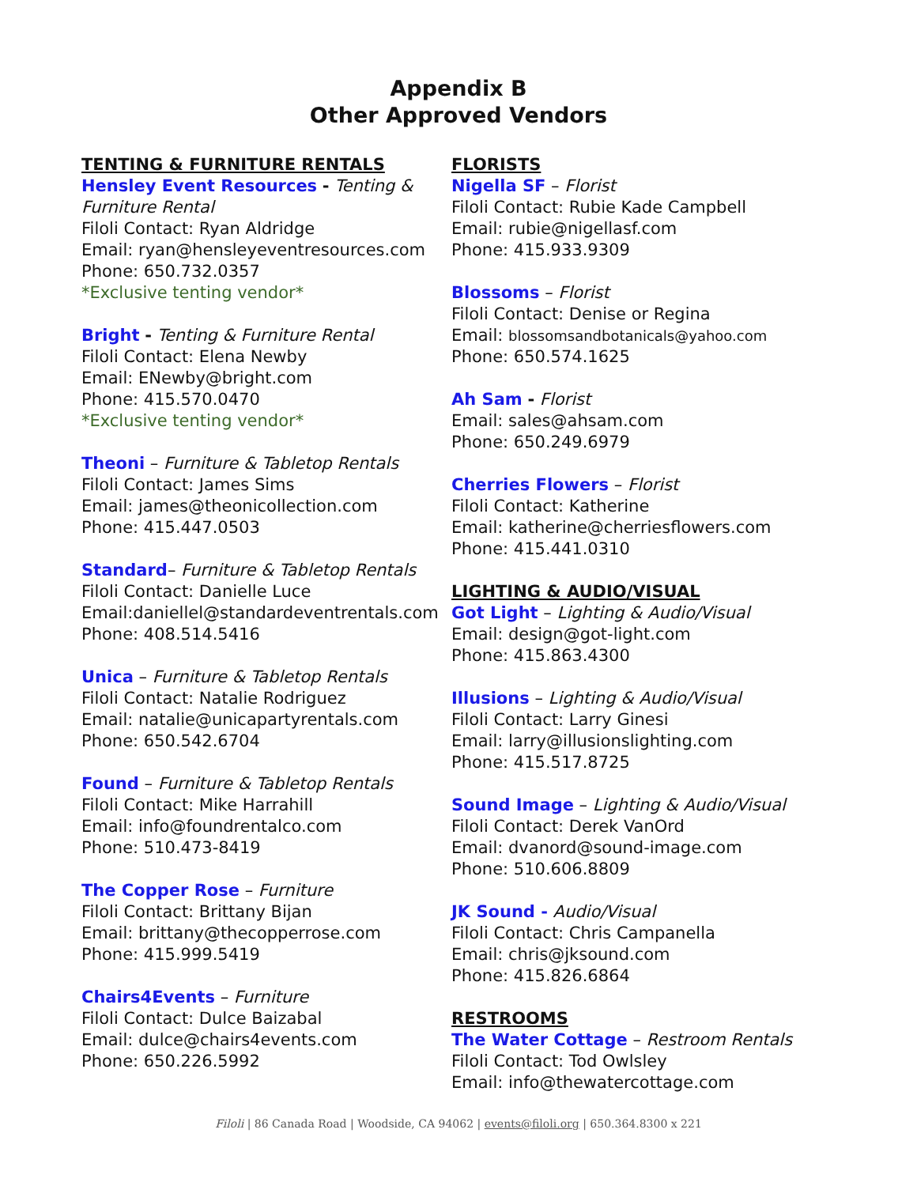Appendix B
Other Approved Vendors
TENTING & FURNITURE RENTALS
Hensley Event Resources - Tenting & Furniture Rental
Filoli Contact: Ryan Aldridge
Email: ryan@hensleyeventresources.com
Phone: 650.732.0357
*Exclusive tenting vendor*
Bright - Tenting & Furniture Rental
Filoli Contact: Elena Newby
Email: ENewby@bright.com
Phone: 415.570.0470
*Exclusive tenting vendor*
Theoni – Furniture & Tabletop Rentals
Filoli Contact: James Sims
Email: james@theonicollection.com
Phone: 415.447.0503
Standard– Furniture & Tabletop Rentals
Filoli Contact: Danielle Luce
Email:daniellel@standardeventrentals.com
Phone: 408.514.5416
Unica – Furniture & Tabletop Rentals
Filoli Contact: Natalie Rodriguez
Email: natalie@unicapartyrentals.com
Phone: 650.542.6704
Found – Furniture & Tabletop Rentals
Filoli Contact: Mike Harrahill
Email: info@foundrentalco.com
Phone: 510.473-8419
The Copper Rose – Furniture
Filoli Contact: Brittany Bijan
Email: brittany@thecopperrose.com
Phone: 415.999.5419
Chairs4Events – Furniture
Filoli Contact: Dulce Baizabal
Email: dulce@chairs4events.com
Phone: 650.226.5992
FLORISTS
Nigella SF – Florist
Filoli Contact: Rubie Kade Campbell
Email: rubie@nigellasf.com
Phone: 415.933.9309
Blossoms – Florist
Filoli Contact: Denise or Regina
Email: blossomsandbotanicals@yahoo.com
Phone: 650.574.1625
Ah Sam - Florist
Email: sales@ahsam.com
Phone: 650.249.6979
Cherries Flowers – Florist
Filoli Contact: Katherine
Email: katherine@cherriesflowers.com
Phone: 415.441.0310
LIGHTING & AUDIO/VISUAL
Got Light – Lighting & Audio/Visual
Email: design@got-light.com
Phone: 415.863.4300
Illusions – Lighting & Audio/Visual
Filoli Contact: Larry Ginesi
Email: larry@illusionslighting.com
Phone: 415.517.8725
Sound Image – Lighting & Audio/Visual
Filoli Contact: Derek VanOrd
Email: dvanord@sound-image.com
Phone: 510.606.8809
JK Sound - Audio/Visual
Filoli Contact: Chris Campanella
Email: chris@jksound.com
Phone: 415.826.6864
RESTROOMS
The Water Cottage – Restroom Rentals
Filoli Contact: Tod Owlsley
Email: info@thewatercottage.com
Filoli | 86 Canada Road | Woodside, CA 94062 | events@filoli.org | 650.364.8300 x 221